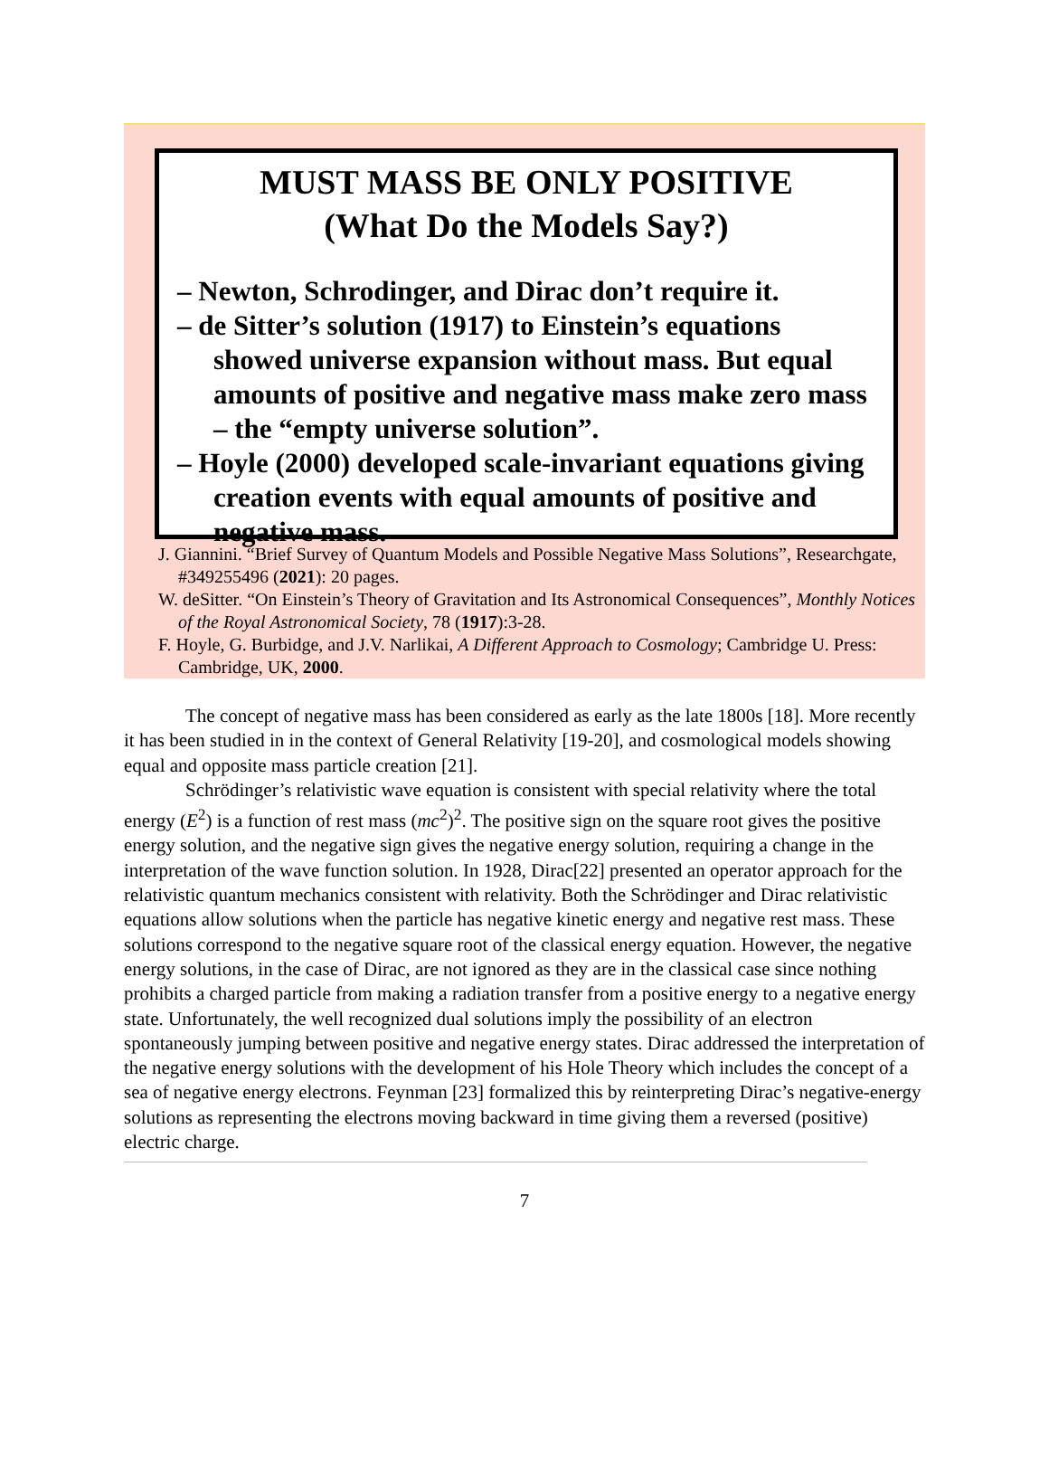MUST MASS BE ONLY POSITIVE
(What Do the Models Say?)
– Newton, Schrodinger, and Dirac don’t require it.
– de Sitter’s solution (1917) to Einstein’s equations showed universe expansion without mass. But equal amounts of positive and negative mass make zero mass – the “empty universe solution”.
– Hoyle (2000) developed scale-invariant equations giving creation events with equal amounts of positive and negative mass.
J. Giannini. “Brief Survey of Quantum Models and Possible Negative Mass Solutions”, Researchgate, #349255496 (2021): 20 pages.
W. deSitter. “On Einstein’s Theory of Gravitation and Its Astronomical Consequences”, Monthly Notices of the Royal Astronomical Society, 78 (1917):3-28.
F. Hoyle, G. Burbidge, and J.V. Narlikai, A Different Approach to Cosmology; Cambridge U. Press: Cambridge, UK, 2000.
The concept of negative mass has been considered as early as the late 1800s [18]. More recently it has been studied in in the context of General Relativity [19-20], and cosmological models showing equal and opposite mass particle creation [21].
Schrödinger’s relativistic wave equation is consistent with special relativity where the total energy (E<sup>2</sup>) is a function of rest mass (mc<sup>2</sup>)<sup>2</sup>. The positive sign on the square root gives the positive energy solution, and the negative sign gives the negative energy solution, requiring a change in the interpretation of the wave function solution. In 1928, Dirac[22] presented an operator approach for the relativistic quantum mechanics consistent with relativity. Both the Schrödinger and Dirac relativistic equations allow solutions when the particle has negative kinetic energy and negative rest mass. These solutions correspond to the negative square root of the classical energy equation. However, the negative energy solutions, in the case of Dirac, are not ignored as they are in the classical case since nothing prohibits a charged particle from making a radiation transfer from a positive energy to a negative energy state. Unfortunately, the well recognized dual solutions imply the possibility of an electron spontaneously jumping between positive and negative energy states. Dirac addressed the interpretation of the negative energy solutions with the development of his Hole Theory which includes the concept of a sea of negative energy electrons. Feynman [23] formalized this by reinterpreting Dirac’s negative-energy solutions as representing the electrons moving backward in time giving them a reversed (positive) electric charge.
7